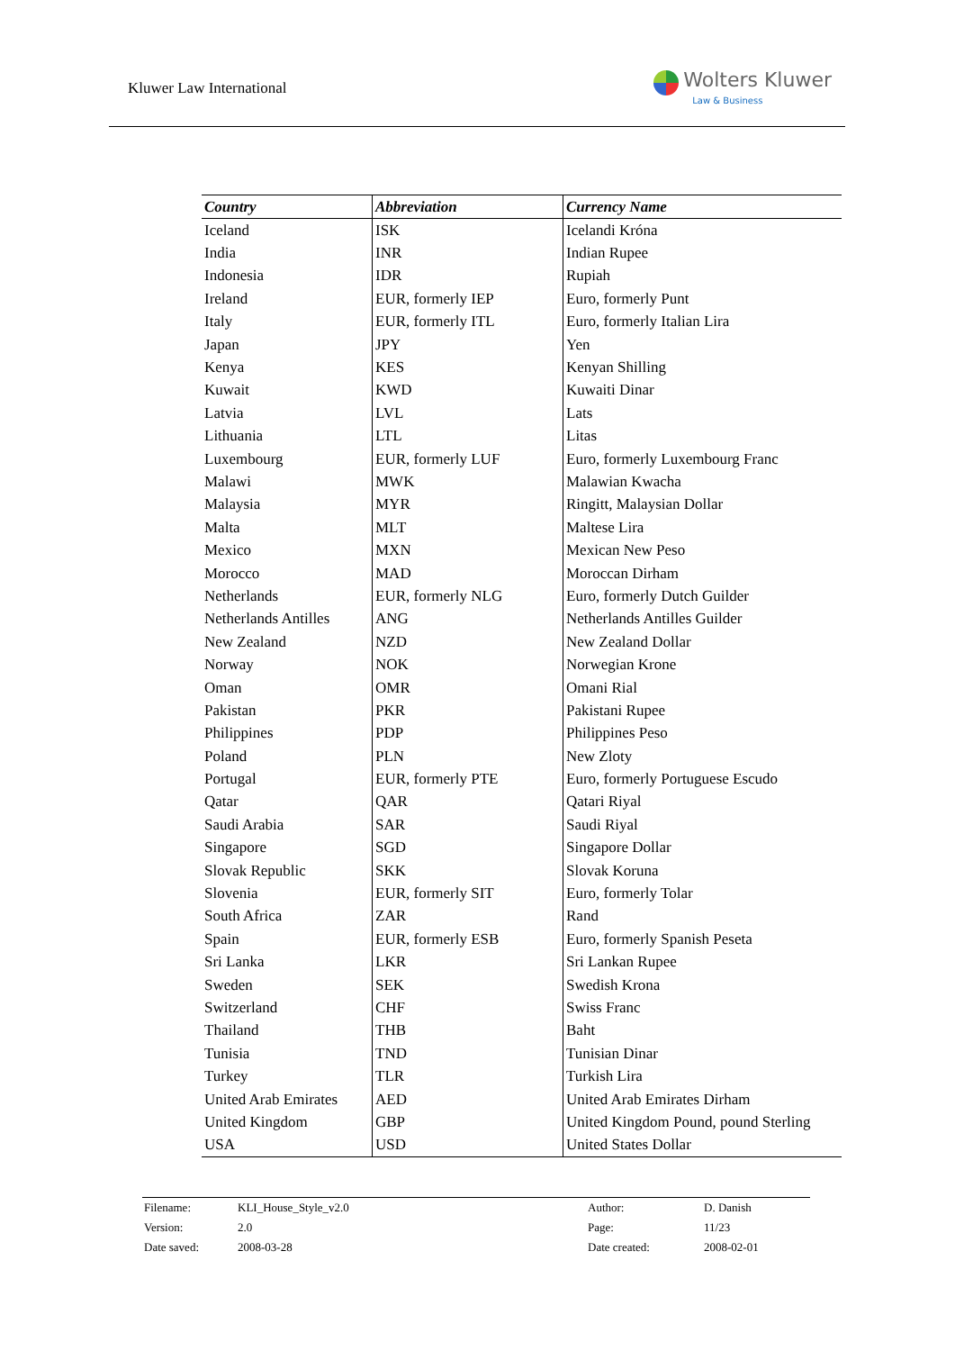Kluwer Law International
Wolters Kluwer
Law & Business
| Country | Abbreviation | Currency Name |
| --- | --- | --- |
| Iceland | ISK | Icelandi Króna |
| India | INR | Indian Rupee |
| Indonesia | IDR | Rupiah |
| Ireland | EUR, formerly IEP | Euro, formerly Punt |
| Italy | EUR, formerly ITL | Euro, formerly Italian Lira |
| Japan | JPY | Yen |
| Kenya | KES | Kenyan Shilling |
| Kuwait | KWD | Kuwaiti Dinar |
| Latvia | LVL | Lats |
| Lithuania | LTL | Litas |
| Luxembourg | EUR, formerly LUF | Euro, formerly Luxembourg Franc |
| Malawi | MWK | Malawian Kwacha |
| Malaysia | MYR | Ringitt, Malaysian Dollar |
| Malta | MLT | Maltese Lira |
| Mexico | MXN | Mexican New Peso |
| Morocco | MAD | Moroccan Dirham |
| Netherlands | EUR, formerly NLG | Euro, formerly Dutch Guilder |
| Netherlands Antilles | ANG | Netherlands Antilles Guilder |
| New Zealand | NZD | New Zealand Dollar |
| Norway | NOK | Norwegian Krone |
| Oman | OMR | Omani Rial |
| Pakistan | PKR | Pakistani Rupee |
| Philippines | PDP | Philippines Peso |
| Poland | PLN | New Zloty |
| Portugal | EUR, formerly PTE | Euro, formerly Portuguese Escudo |
| Qatar | QAR | Qatari Riyal |
| Saudi Arabia | SAR | Saudi Riyal |
| Singapore | SGD | Singapore Dollar |
| Slovak Republic | SKK | Slovak Koruna |
| Slovenia | EUR, formerly SIT | Euro, formerly Tolar |
| South Africa | ZAR | Rand |
| Spain | EUR, formerly ESB | Euro, formerly Spanish Peseta |
| Sri Lanka | LKR | Sri Lankan Rupee |
| Sweden | SEK | Swedish Krona |
| Switzerland | CHF | Swiss Franc |
| Thailand | THB | Baht |
| Tunisia | TND | Tunisian Dinar |
| Turkey | TLR | Turkish Lira |
| United Arab Emirates | AED | United Arab Emirates Dirham |
| United Kingdom | GBP | United Kingdom Pound, pound Sterling |
| USA | USD | United States Dollar |
| Filename: | KLI_House_Style_v2.0 | Author: | D. Danish |
| Version: | 2.0 | Page: | 11/23 |
| Date saved: | 2008-03-28 | Date created: | 2008-02-01 |